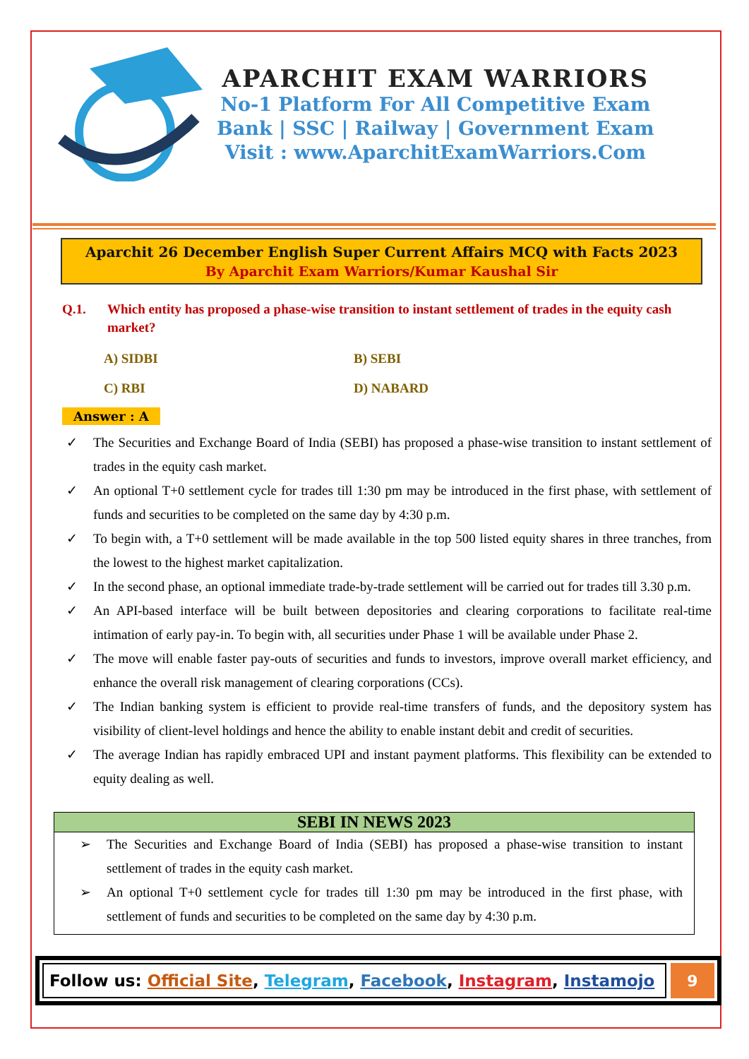APARCHIT EXAM WARRIORS
No-1 Platform For All Competitive Exam
Bank | SSC | Railway | Government Exam
Visit : www.AparchitExamWarriors.Com
Aparchit 26 December English Super Current Affairs MCQ with Facts 2023
By Aparchit Exam Warriors/Kumar Kaushal Sir
Q.1. Which entity has proposed a phase-wise transition to instant settlement of trades in the equity cash market?
| A) SIDBI | B) SEBI |
| C) RBI | D) NABARD |
Answer : A
✓ The Securities and Exchange Board of India (SEBI) has proposed a phase-wise transition to instant settlement of trades in the equity cash market.
✓ An optional T+0 settlement cycle for trades till 1:30 pm may be introduced in the first phase, with settlement of funds and securities to be completed on the same day by 4:30 p.m.
✓ To begin with, a T+0 settlement will be made available in the top 500 listed equity shares in three tranches, from the lowest to the highest market capitalization.
✓ In the second phase, an optional immediate trade-by-trade settlement will be carried out for trades till 3.30 p.m.
✓ An API-based interface will be built between depositories and clearing corporations to facilitate real-time intimation of early pay-in. To begin with, all securities under Phase 1 will be available under Phase 2.
✓ The move will enable faster pay-outs of securities and funds to investors, improve overall market efficiency, and enhance the overall risk management of clearing corporations (CCs).
✓ The Indian banking system is efficient to provide real-time transfers of funds, and the depository system has visibility of client-level holdings and hence the ability to enable instant debit and credit of securities.
✓ The average Indian has rapidly embraced UPI and instant payment platforms. This flexibility can be extended to equity dealing as well.
SEBI IN NEWS 2023
➢ The Securities and Exchange Board of India (SEBI) has proposed a phase-wise transition to instant settlement of trades in the equity cash market.
➢ An optional T+0 settlement cycle for trades till 1:30 pm may be introduced in the first phase, with settlement of funds and securities to be completed on the same day by 4:30 p.m.
Follow us: Official Site, Telegram, Facebook, Instagram, Instamojo
9